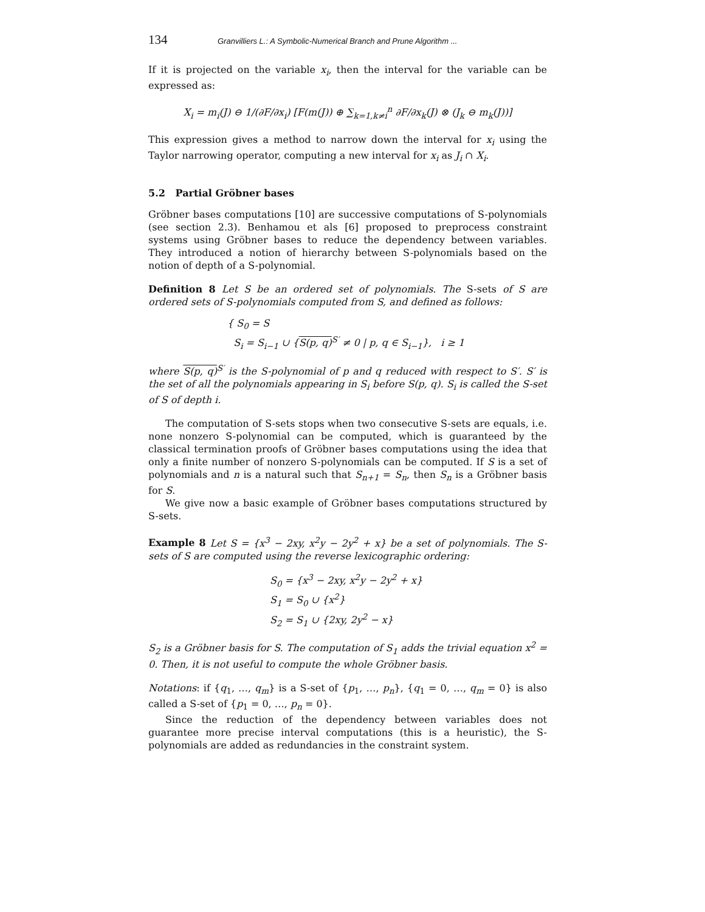134 Granvilliers L.: A Symbolic-Numerical Branch and Prune Algorithm ...
If it is projected on the variable x<sub>i</sub>, then the interval for the variable can be expressed as:
X<sub>i</sub> = m<sub>i</sub>(J) ⊖ 1/(∂F/∂x<sub>i</sub>) [F(m(J)) ⊕ ∑<sub>k=1,k≠i</sub><sup>n</sup> ∂F/∂x<sub>k</sub>(J) ⊗ (J<sub>k</sub> ⊖ m<sub>k</sub>(J))]
This expression gives a method to narrow down the interval for x<sub>i</sub> using the Taylor narrowing operator, computing a new interval for x<sub>i</sub> as J<sub>i</sub> ∩ X<sub>i</sub>.
5.2 Partial Gröbner bases
Gröbner bases computations [10] are successive computations of S-polynomials (see section 2.3). Benhamou et als [6] proposed to preprocess constraint systems using Gröbner bases to reduce the dependency between variables. They introduced a notion of hierarchy between S-polynomials based on the notion of depth of a S-polynomial.
Definition 8 Let S be an ordered set of polynomials. The S-sets of S are ordered sets of S-polynomials computed from S, and defined as follows:
{ S<sub>0</sub> = S
S<sub>i</sub> = S<sub>i−1</sub> ∪ {S(p, q)<sup>S′</sup> ≠ 0 | p, q ∈ S<sub>i−1</sub>}, i ≥ 1
where S(p, q)<sup>S′</sup> is the S-polynomial of p and q reduced with respect to S′. S′ is the set of all the polynomials appearing in S<sub>i</sub> before S(p, q). S<sub>i</sub> is called the S-set of S of depth i.
The computation of S-sets stops when two consecutive S-sets are equals, i.e. none nonzero S-polynomial can be computed, which is guaranteed by the classical termination proofs of Gröbner bases computations using the idea that only a finite number of nonzero S-polynomials can be computed. If S is a set of polynomials and n is a natural such that S<sub>n+1</sub> = S<sub>n</sub>, then S<sub>n</sub> is a Gröbner basis for S.
We give now a basic example of Gröbner bases computations structured by S-sets.
Example 8 Let S = {x<sup>3</sup> − 2xy, x<sup>2</sup>y − 2y<sup>2</sup> + x} be a set of polynomials. The S-sets of S are computed using the reverse lexicographic ordering:
S<sub>0</sub> = {x<sup>3</sup> − 2xy, x<sup>2</sup>y − 2y<sup>2</sup> + x}
S<sub>1</sub> = S<sub>0</sub> ∪ {x<sup>2</sup>}
S<sub>2</sub> = S<sub>1</sub> ∪ {2xy, 2y<sup>2</sup> − x}
S<sub>2</sub> is a Gröbner basis for S. The computation of S<sub>1</sub> adds the trivial equation x<sup>2</sup> = 0. Then, it is not useful to compute the whole Gröbner basis.
Notations: if {q<sub>1</sub>, …, q<sub>m</sub>} is a S-set of {p<sub>1</sub>, …, p<sub>n</sub>}, {q<sub>1</sub> = 0, …, q<sub>m</sub> = 0} is also called a S-set of {p<sub>1</sub> = 0, …, p<sub>n</sub> = 0}.
Since the reduction of the dependency between variables does not guarantee more precise interval computations (this is a heuristic), the S-polynomials are added as redundancies in the constraint system.